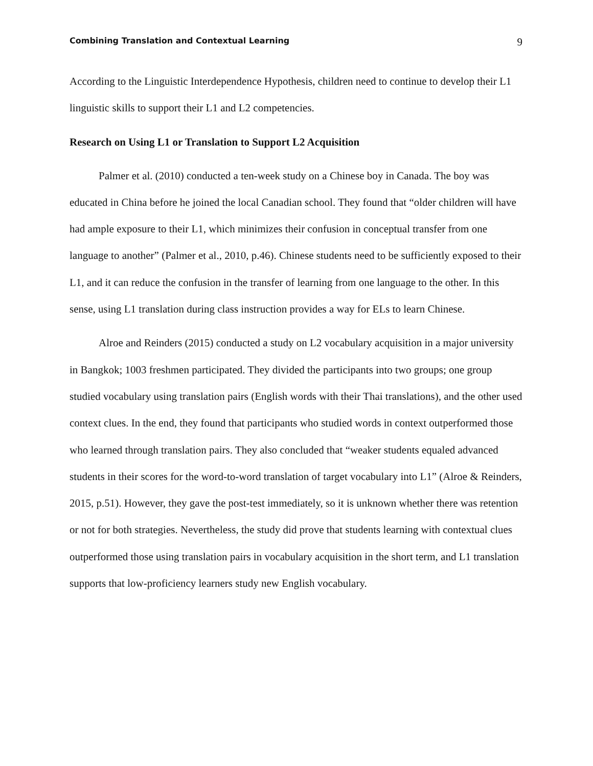Combining Translation and Contextual Learning 9
According to the Linguistic Interdependence Hypothesis, children need to continue to develop their L1 linguistic skills to support their L1 and L2 competencies.
Research on Using L1 or Translation to Support L2 Acquisition
Palmer et al. (2010) conducted a ten-week study on a Chinese boy in Canada. The boy was educated in China before he joined the local Canadian school. They found that “older children will have had ample exposure to their L1, which minimizes their confusion in conceptual transfer from one language to another” (Palmer et al., 2010, p.46). Chinese students need to be sufficiently exposed to their L1, and it can reduce the confusion in the transfer of learning from one language to the other. In this sense, using L1 translation during class instruction provides a way for ELs to learn Chinese.
Alroe and Reinders (2015) conducted a study on L2 vocabulary acquisition in a major university in Bangkok; 1003 freshmen participated. They divided the participants into two groups; one group studied vocabulary using translation pairs (English words with their Thai translations), and the other used context clues. In the end, they found that participants who studied words in context outperformed those who learned through translation pairs. They also concluded that “weaker students equaled advanced students in their scores for the word-to-word translation of target vocabulary into L1” (Alroe & Reinders, 2015, p.51). However, they gave the post-test immediately, so it is unknown whether there was retention or not for both strategies. Nevertheless, the study did prove that students learning with contextual clues outperformed those using translation pairs in vocabulary acquisition in the short term, and L1 translation supports that low-proficiency learners study new English vocabulary.